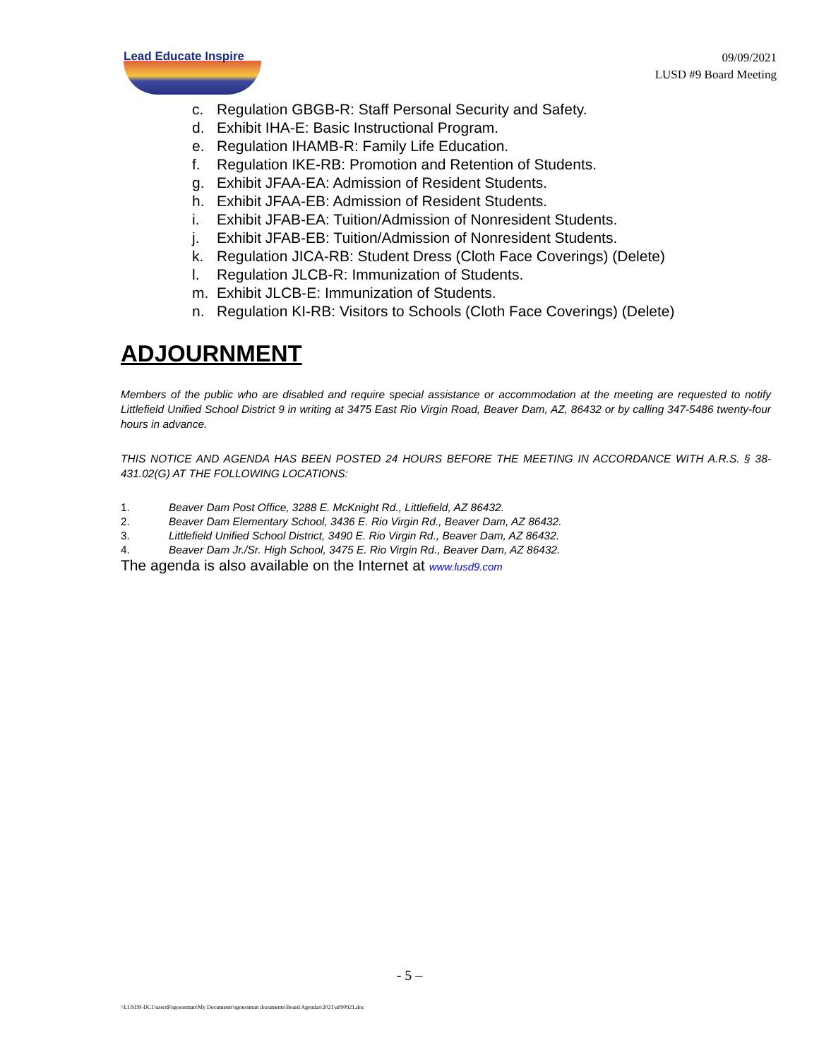Lead Educate Inspire
09/09/2021
LUSD #9 Board Meeting
c. Regulation GBGB-R: Staff Personal Security and Safety.
d. Exhibit IHA-E: Basic Instructional Program.
e. Regulation IHAMB-R: Family Life Education.
f. Regulation IKE-RB: Promotion and Retention of Students.
g. Exhibit JFAA-EA: Admission of Resident Students.
h. Exhibit JFAA-EB: Admission of Resident Students.
i. Exhibit JFAB-EA: Tuition/Admission of Nonresident Students.
j. Exhibit JFAB-EB: Tuition/Admission of Nonresident Students.
k. Regulation JICA-RB: Student Dress (Cloth Face Coverings) (Delete)
l. Regulation JLCB-R: Immunization of Students.
m. Exhibit JLCB-E: Immunization of Students.
n. Regulation KI-RB: Visitors to Schools (Cloth Face Coverings) (Delete)
ADJOURNMENT
Members of the public who are disabled and require special assistance or accommodation at the meeting are requested to notify Littlefield Unified School District 9 in writing at 3475 East Rio Virgin Road, Beaver Dam, AZ, 86432 or by calling 347-5486 twenty-four hours in advance.
THIS NOTICE AND AGENDA HAS BEEN POSTED 24 HOURS BEFORE THE MEETING IN ACCORDANCE WITH A.R.S. § 38-431.02(G) AT THE FOLLOWING LOCATIONS:
1. Beaver Dam Post Office, 3288 E. McKnight Rd., Littlefield, AZ 86432.
2. Beaver Dam Elementary School, 3436 E. Rio Virgin Rd., Beaver Dam, AZ 86432.
3. Littlefield Unified School District, 3490 E. Rio Virgin Rd., Beaver Dam, AZ 86432.
4. Beaver Dam Jr./Sr. High School, 3475 E. Rio Virgin Rd., Beaver Dam, AZ 86432.
The agenda is also available on the Internet at www.lusd9.com
- 5 –
\\LUSD9-DC1\users$\sgoessman\My Documents\sgoessman documents\Board Agendas\2021\a090921.doc